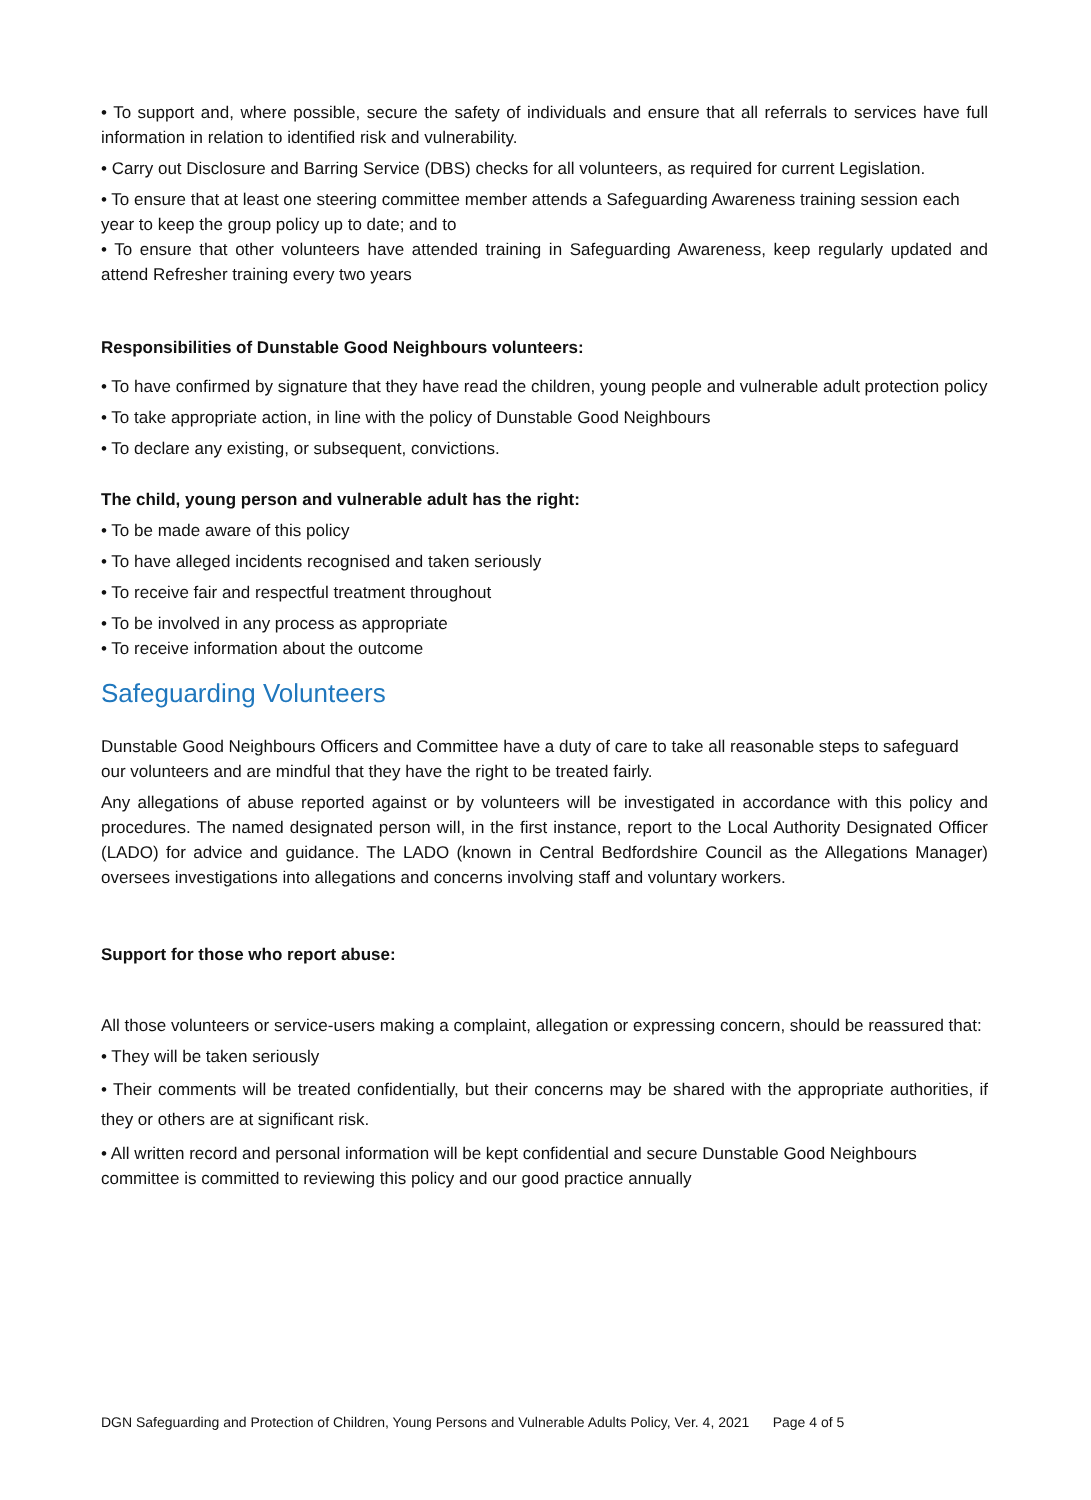• To support and, where possible, secure the safety of individuals and ensure that all referrals to services have full information in relation to identified risk and vulnerability.
• Carry out Disclosure and Barring Service (DBS) checks for all volunteers, as required for current Legislation.
• To ensure that at least one steering committee member attends a Safeguarding Awareness training session each year to keep the group policy up to date; and to
• To ensure that other volunteers have attended training in Safeguarding Awareness, keep regularly updated and attend Refresher training every two years
Responsibilities of Dunstable Good Neighbours volunteers:
• To have confirmed by signature that they have read the children, young people and vulnerable adult protection policy
• To take appropriate action, in line with the policy of Dunstable Good Neighbours
• To declare any existing, or subsequent, convictions.
The child, young person and vulnerable adult has the right:
• To be made aware of this policy
• To have alleged incidents recognised and taken seriously
• To receive fair and respectful treatment throughout
• To be involved in any process as appropriate
• To receive information about the outcome
Safeguarding Volunteers
Dunstable Good Neighbours Officers and Committee have a duty of care to take all reasonable steps to safeguard our volunteers and are mindful that they have the right to be treated fairly.
Any allegations of abuse reported against or by volunteers will be investigated in accordance with this policy and procedures. The named designated person will, in the first instance, report to the Local Authority Designated Officer (LADO) for advice and guidance. The LADO (known in Central Bedfordshire Council as the Allegations Manager) oversees investigations into allegations and concerns involving staff and voluntary workers.
Support for those who report abuse:
All those volunteers or service-users making a complaint, allegation or expressing concern, should be reassured that:
• They will be taken seriously
• Their comments will be treated confidentially, but their concerns may be shared with the appropriate authorities, if they or others are at significant risk.
• All written record and personal information will be kept confidential and secure Dunstable Good Neighbours committee is committed to reviewing this policy and our good practice annually
DGN Safeguarding and Protection of Children, Young Persons and Vulnerable Adults Policy, Ver. 4, 2021 Page 4 of 5